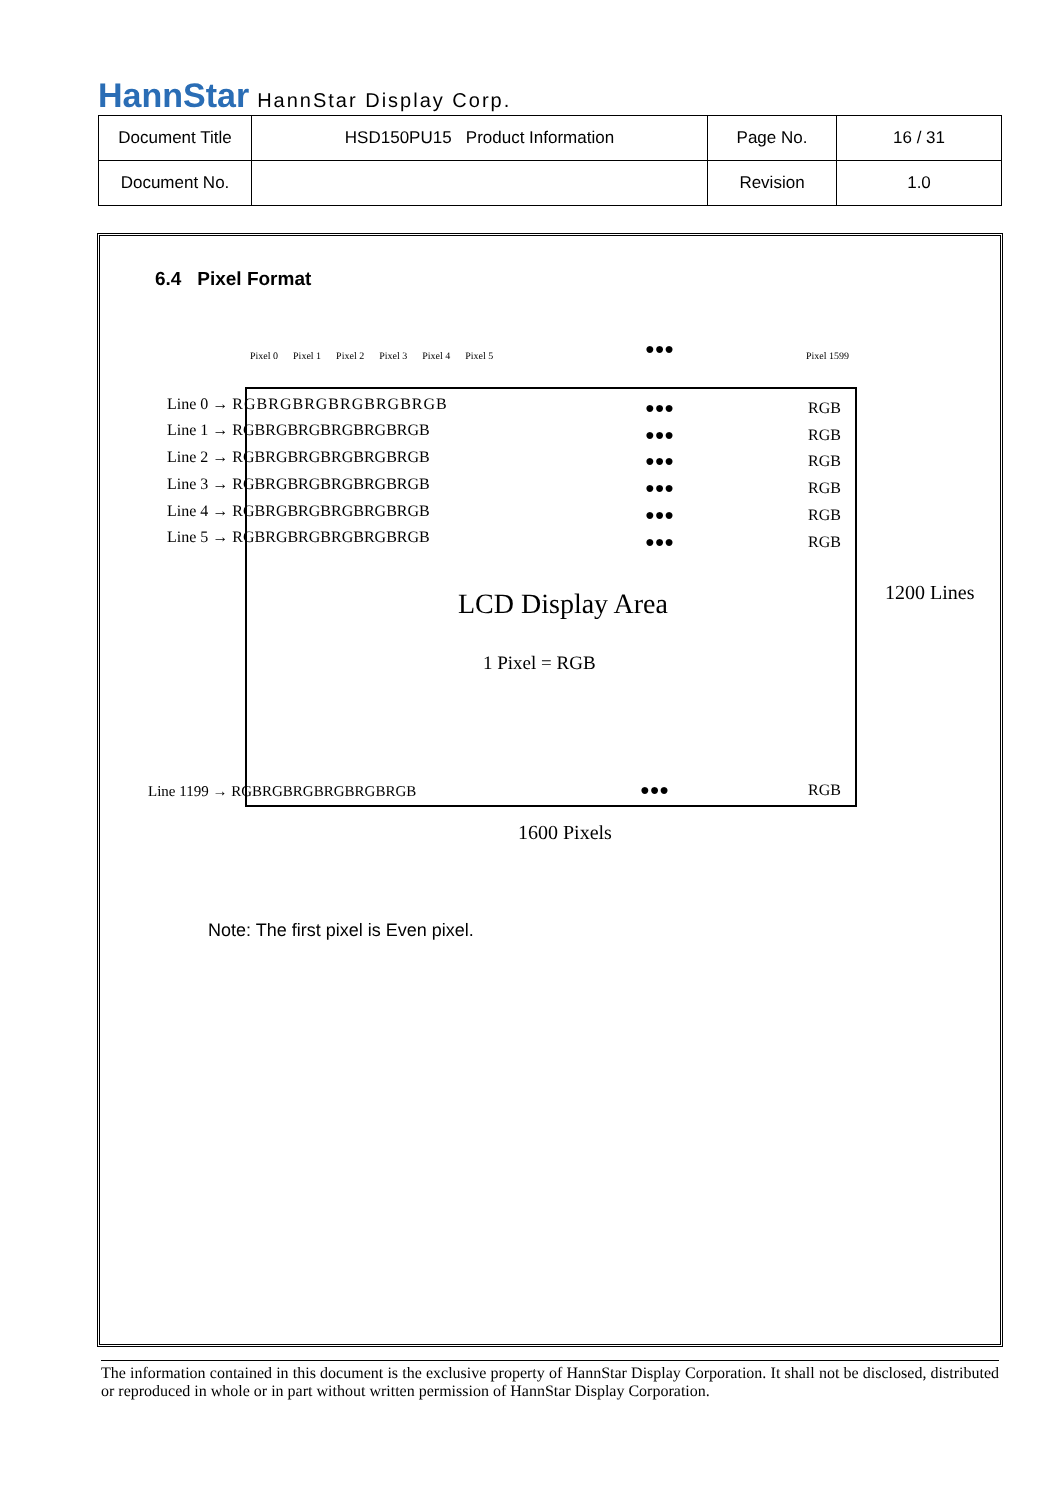HannStar HannStar Display Corp.
| Document Title | HSD150PU15 Product Information | Page No. | 16 / 31 |
| Document No. | | Revision | 1.0 |
6.4 Pixel Format
Pixel 0 Pixel 1 Pixel 2 Pixel 3 Pixel 4 Pixel 5
Pixel 1599
●●●
Line 0 → RGBRGBRGBRGBRGBRGB
Line 1 → RGBRGBRGBRGBRGBRGB
Line 2 → RGBRGBRGBRGBRGBRGB
Line 3 → RGBRGBRGBRGBRGBRGB
Line 4 → RGBRGBRGBRGBRGBRGB
Line 5 → RGBRGBRGBRGBRGBRGB
●●●
●●●
●●●
●●●
●●●
●●●
RGB
RGB
RGB
RGB
RGB
RGB
LCD Display Area 1200 Lines
1 Pixel = RGB
Line 1199 → RGBRGBRGBRGBRGBRGB ●●● RGB
1600 Pixels
Note: The first pixel is Even pixel.
The information contained in this document is the exclusive property of HannStar Display Corporation. It shall not be disclosed, distributed or reproduced in whole or in part without written permission of HannStar Display Corporation.